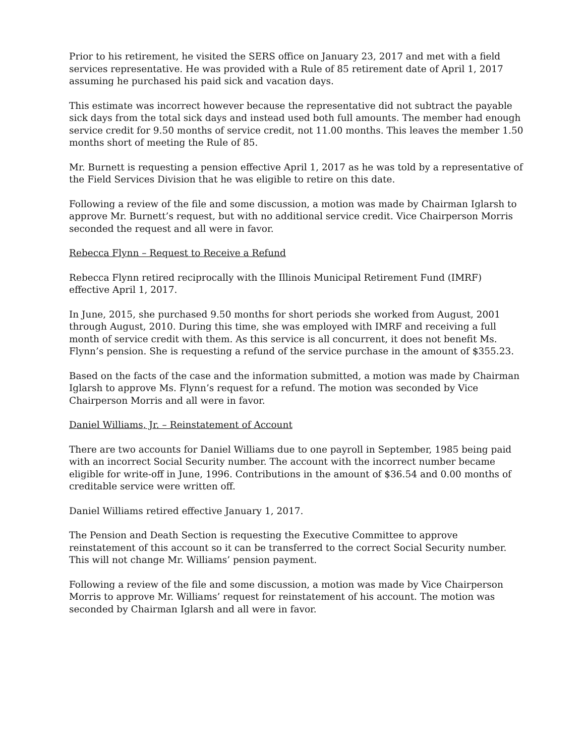Prior to his retirement, he visited the SERS office on January 23, 2017 and met with a field services representative. He was provided with a Rule of 85 retirement date of April 1, 2017 assuming he purchased his paid sick and vacation days.
This estimate was incorrect however because the representative did not subtract the payable sick days from the total sick days and instead used both full amounts. The member had enough service credit for 9.50 months of service credit, not 11.00 months. This leaves the member 1.50 months short of meeting the Rule of 85.
Mr. Burnett is requesting a pension effective April 1, 2017 as he was told by a representative of the Field Services Division that he was eligible to retire on this date.
Following a review of the file and some discussion, a motion was made by Chairman Iglarsh to approve Mr. Burnett’s request, but with no additional service credit. Vice Chairperson Morris seconded the request and all were in favor.
Rebecca Flynn – Request to Receive a Refund
Rebecca Flynn retired reciprocally with the Illinois Municipal Retirement Fund (IMRF) effective April 1, 2017.
In June, 2015, she purchased 9.50 months for short periods she worked from August, 2001 through August, 2010. During this time, she was employed with IMRF and receiving a full month of service credit with them. As this service is all concurrent, it does not benefit Ms. Flynn’s pension. She is requesting a refund of the service purchase in the amount of $355.23.
Based on the facts of the case and the information submitted, a motion was made by Chairman Iglarsh to approve Ms. Flynn’s request for a refund. The motion was seconded by Vice Chairperson Morris and all were in favor.
Daniel Williams, Jr. – Reinstatement of Account
There are two accounts for Daniel Williams due to one payroll in September, 1985 being paid with an incorrect Social Security number. The account with the incorrect number became eligible for write-off in June, 1996. Contributions in the amount of $36.54 and 0.00 months of creditable service were written off.
Daniel Williams retired effective January 1, 2017.
The Pension and Death Section is requesting the Executive Committee to approve reinstatement of this account so it can be transferred to the correct Social Security number. This will not change Mr. Williams’ pension payment.
Following a review of the file and some discussion, a motion was made by Vice Chairperson Morris to approve Mr. Williams’ request for reinstatement of his account. The motion was seconded by Chairman Iglarsh and all were in favor.